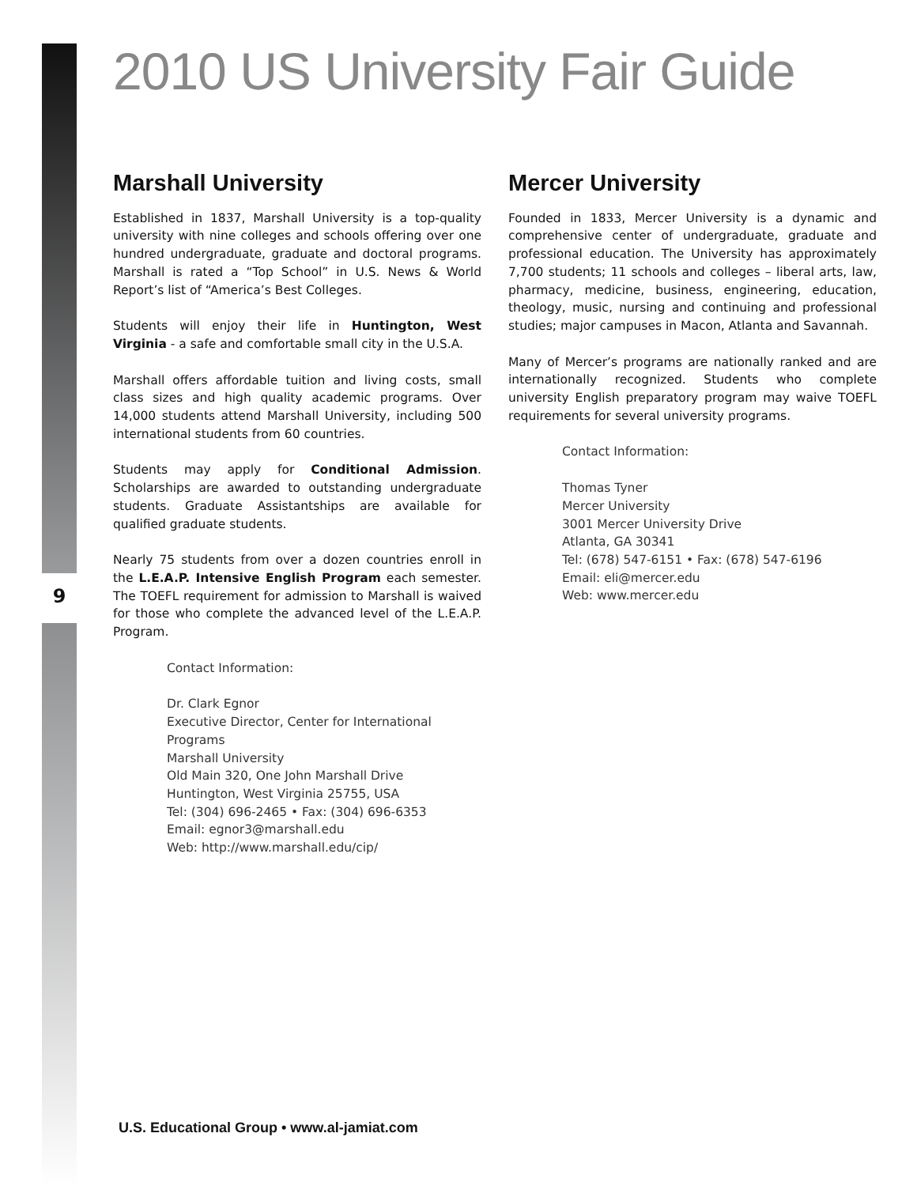9
2010 US University Fair Guide
Marshall University
Established in 1837, Marshall University is a top-quality university with nine colleges and schools offering over one hundred undergraduate, graduate and doctoral programs. Marshall is rated a “Top School” in U.S. News & World Report’s list of “America’s Best Colleges.
Students will enjoy their life in Huntington, West Virginia - a safe and comfortable small city in the U.S.A.
Marshall offers affordable tuition and living costs, small class sizes and high quality academic programs. Over 14,000 students attend Marshall University, including 500 international students from 60 countries.
Students may apply for Conditional Admission. Scholarships are awarded to outstanding undergraduate students. Graduate Assistantships are available for qualified graduate students.
Nearly 75 students from over a dozen countries enroll in the L.E.A.P. Intensive English Program each semester. The TOEFL requirement for admission to Marshall is waived for those who complete the advanced level of the L.E.A.P. Program.
Contact Information:
Dr. Clark Egnor
Executive Director, Center for International Programs
Marshall University
Old Main 320, One John Marshall Drive
Huntington, West Virginia 25755, USA
Tel: (304) 696-2465 • Fax: (304) 696-6353
Email: egnor3@marshall.edu
Web: http://www.marshall.edu/cip/
Mercer University
Founded in 1833, Mercer University is a dynamic and comprehensive center of undergraduate, graduate and professional education. The University has approximately 7,700 students; 11 schools and colleges – liberal arts, law, pharmacy, medicine, business, engineering, education, theology, music, nursing and continuing and professional studies; major campuses in Macon, Atlanta and Savannah.
Many of Mercer’s programs are nationally ranked and are internationally recognized. Students who complete university English preparatory program may waive TOEFL requirements for several university programs.
Contact Information:
Thomas Tyner
Mercer University
3001 Mercer University Drive
Atlanta, GA 30341
Tel: (678) 547-6151 • Fax: (678) 547-6196
Email: eli@mercer.edu
Web: www.mercer.edu
U.S. Educational Group • www.al-jamiat.com